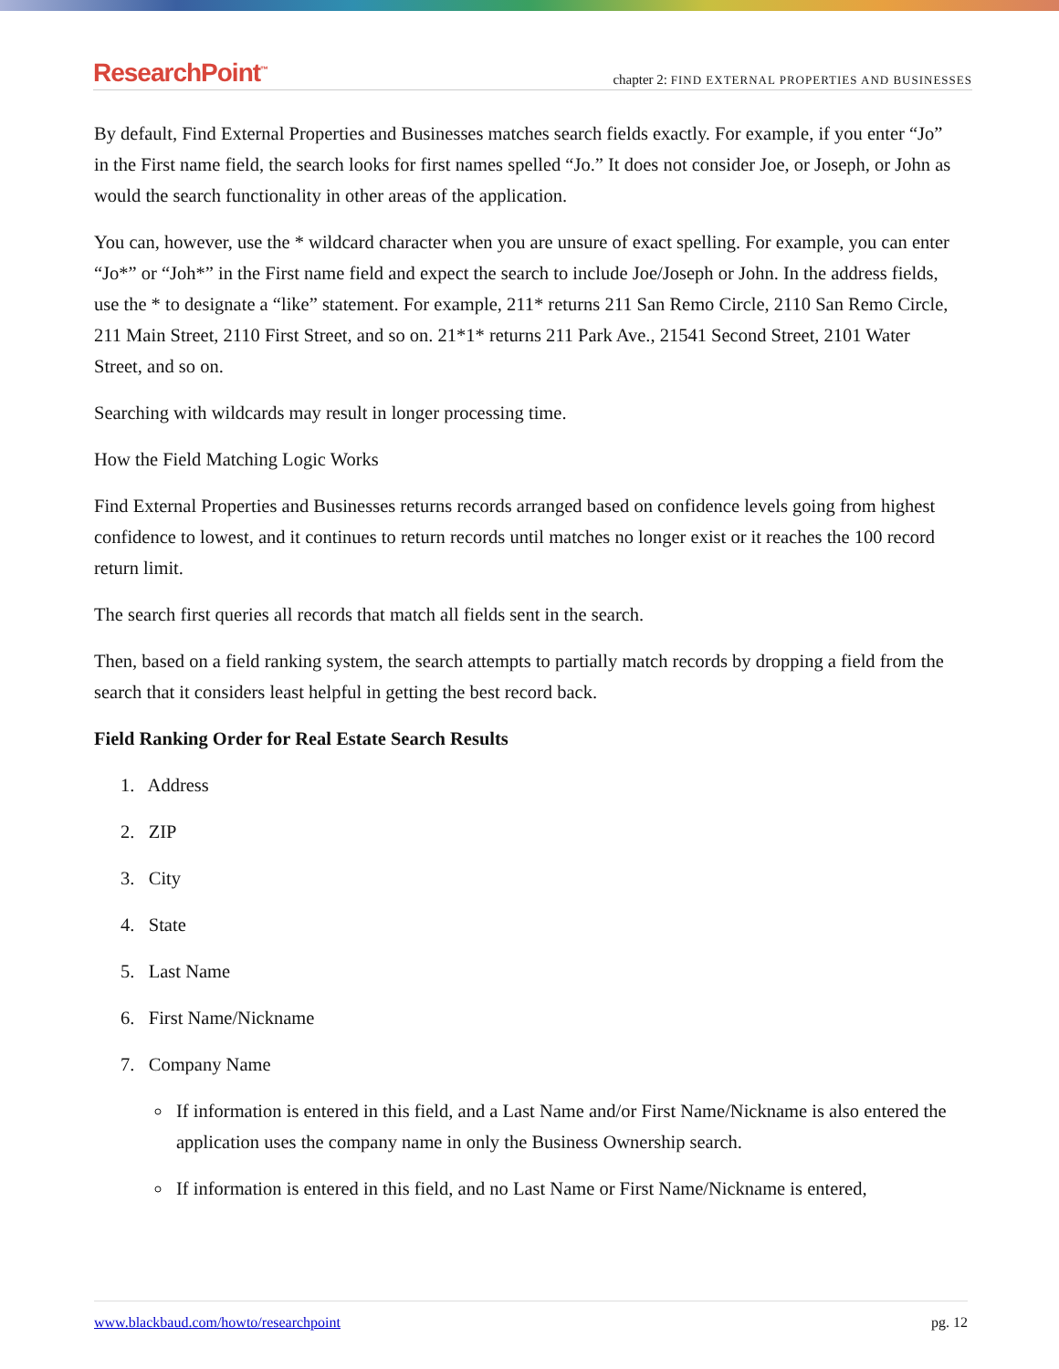ResearchPoint<sup>™</sup>
chapter 2: FIND EXTERNAL PROPERTIES AND BUSINESSES
By default, Find External Properties and Businesses matches search fields exactly. For example, if you enter “Jo” in the First name field, the search looks for first names spelled “Jo.” It does not consider Joe, or Joseph, or John as would the search functionality in other areas of the application.
You can, however, use the * wildcard character when you are unsure of exact spelling. For example, you can enter “Jo*” or “Joh*” in the First name field and expect the search to include Joe/Joseph or John. In the address fields, use the * to designate a “like” statement. For example, 211* returns 211 San Remo Circle, 2110 San Remo Circle, 211 Main Street, 2110 First Street, and so on. 21*1* returns 211 Park Ave., 21541 Second Street, 2101 Water Street, and so on.
Searching with wildcards may result in longer processing time.
How the Field Matching Logic Works
Find External Properties and Businesses returns records arranged based on confidence levels going from highest confidence to lowest, and it continues to return records until matches no longer exist or it reaches the 100 record return limit.
The search first queries all records that match all fields sent in the search.
Then, based on a field ranking system, the search attempts to partially match records by dropping a field from the search that it considers least helpful in getting the best record back.
Field Ranking Order for Real Estate Search Results
1. Address
2. ZIP
3. City
4. State
5. Last Name
6. First Name/Nickname
7. Company Name
If information is entered in this field, and a Last Name and/or First Name/Nickname is also entered the application uses the company name in only the Business Ownership search.
If information is entered in this field, and no Last Name or First Name/Nickname is entered,
www.blackbaud.com/howto/researchpoint pg. 12